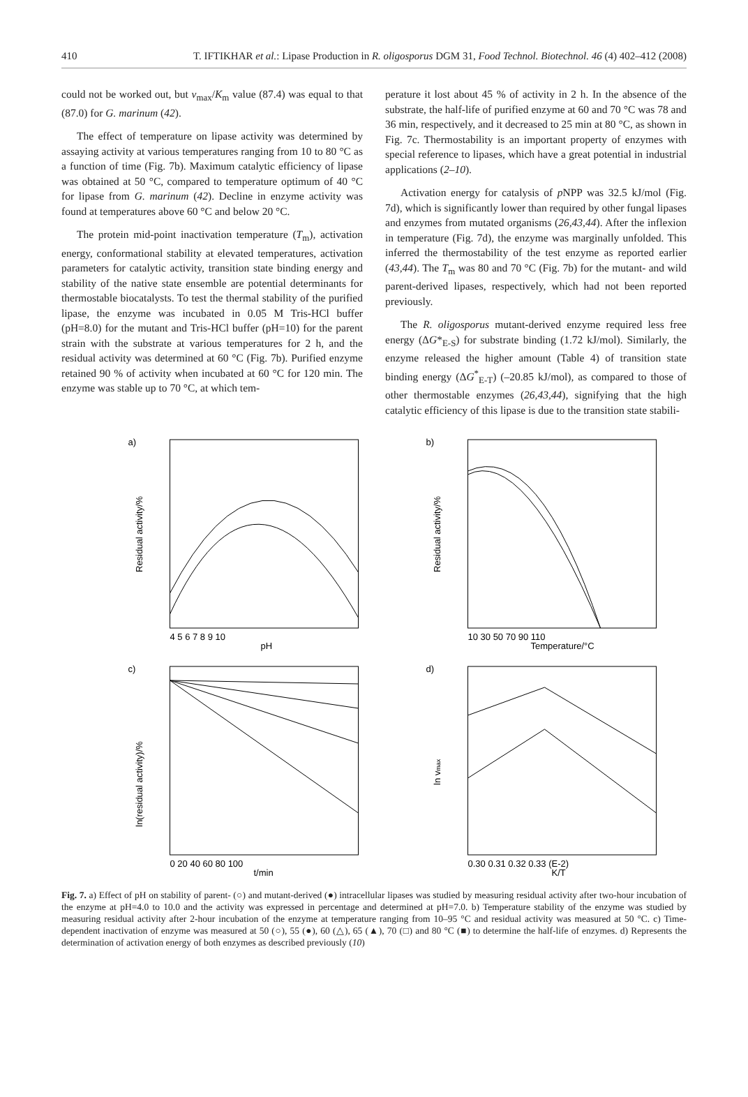410 T. IFTIKHAR et al.: Lipase Production in R. oligosporus DGM 31, Food Technol. Biotechnol. 46 (4) 402–412 (2008)
could not be worked out, but v<sub>max</sub>/K<sub>m</sub> value (87.4) was equal to that (87.0) for G. marinum (42).
The effect of temperature on lipase activity was determined by assaying activity at various temperatures ranging from 10 to 80 °C as a function of time (Fig. 7b). Maximum catalytic efficiency of lipase was obtained at 50 °C, compared to temperature optimum of 40 °C for lipase from G. marinum (42). Decline in enzyme activity was found at temperatures above 60 °C and below 20 °C.
The protein mid-point inactivation temperature (T<sub>m</sub>), activation energy, conformational stability at elevated temperatures, activation parameters for catalytic activity, transition state binding energy and stability of the native state ensemble are potential determinants for thermostable biocatalysts. To test the thermal stability of the purified lipase, the enzyme was incubated in 0.05 M Tris-HCl buffer (pH=8.0) for the mutant and Tris-HCl buffer (pH=10) for the parent strain with the substrate at various temperatures for 2 h, and the residual activity was determined at 60 °C (Fig. 7b). Purified enzyme retained 90 % of activity when incubated at 60 °C for 120 min. The enzyme was stable up to 70 °C, at which tem-
perature it lost about 45 % of activity in 2 h. In the absence of the substrate, the half-life of purified enzyme at 60 and 70 °C was 78 and 36 min, respectively, and it decreased to 25 min at 80 °C, as shown in Fig. 7c. Thermostability is an important property of enzymes with special reference to lipases, which have a great potential in industrial applications (2–10).
Activation energy for catalysis of p NPP was 32.5 kJ/mol (Fig. 7d), which is significantly lower than required by other fungal lipases and enzymes from mutated organisms (26,43,44). After the inflexion in temperature (Fig. 7d), the enzyme was marginally unfolded. This inferred the thermostability of the test enzyme as reported earlier (43,44). The T<sub>m</sub> was 80 and 70 °C (Fig. 7b) for the mutant- and wild parent-derived lipases, respectively, which had not been reported previously.
The R. oligosporus mutant-derived enzyme required less free energy (ΔG*<sub>E-S</sub>) for substrate binding (1.72 kJ/mol). Similarly, the enzyme released the higher amount (Table 4) of transition state binding energy (ΔG<sup>*</sup><sub>E-T</sub>) (–20.85 kJ/mol), as compared to those of other thermostable enzymes (26,43,44), signifying that the high catalytic efficiency of this lipase is due to the transition state stabili-
a)
Residual activity/%
pH
4 5 6 7 8 9 10
b)
Residual activity/%
Temperature/°C
10 30 50 70 90 110
c)
ln(residual activity)/%
t/min
0 20 40 60 80 100
d)
ln vmax
K/T
0.30 0.31 0.32 0.33 (E-2)
Fig. 7. a) Effect of pH on stability of parent- (○) and mutant-derived (●) intracellular lipases was studied by measuring residual activity after two-hour incubation of the enzyme at pH=4.0 to 10.0 and the activity was expressed in percentage and determined at pH=7.0. b) Temperature stability of the enzyme was studied by measuring residual activity after 2-hour incubation of the enzyme at temperature ranging from 10–95 °C and residual activity was measured at 50 °C. c) Time-dependent inactivation of enzyme was measured at 50 (○), 55 (●), 60 (△), 65 (▲), 70 (□) and 80 °C (■) to determine the half-life of enzymes. d) Represents the determination of activation energy of both enzymes as described previously (10)